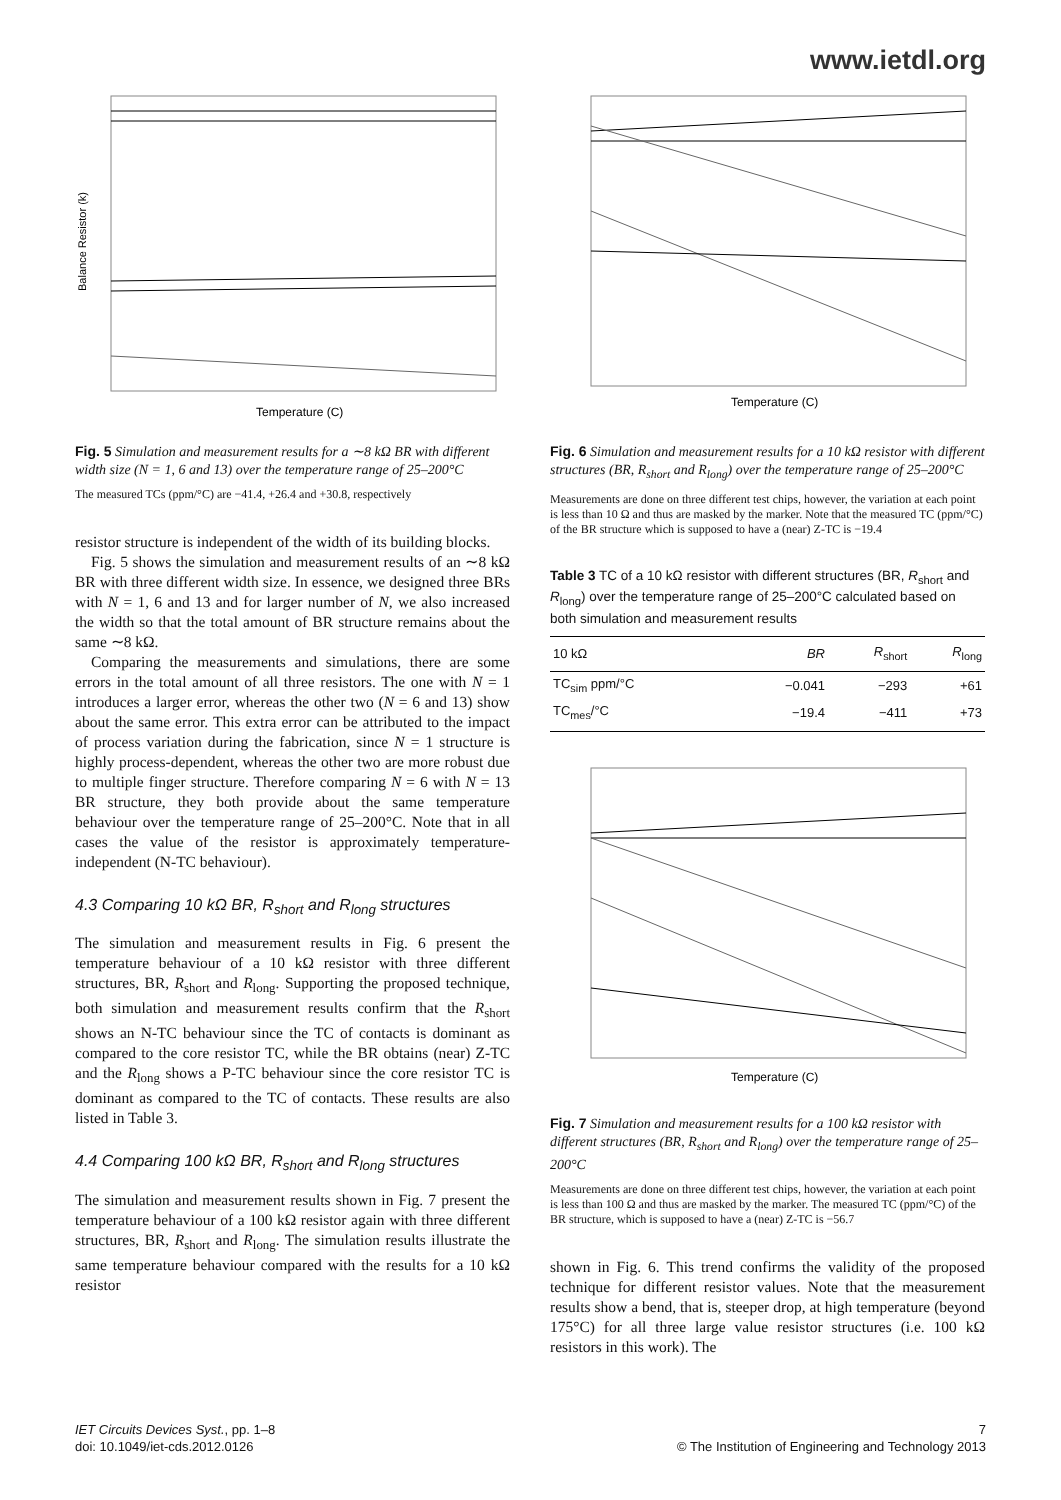www.ietdl.org
Temperature (C)
Balance Resistor (k)
Fig. 5 Simulation and measurement results for a ∼8 kΩ BR with different width size (N = 1, 6 and 13) over the temperature range of 25–200°C
The measured TCs (ppm/°C) are −41.4, +26.4 and +30.8, respectively
resistor structure is independent of the width of its building blocks.
Fig. 5 shows the simulation and measurement results of an ∼8 kΩ BR with three different width size. In essence, we designed three BRs with N = 1, 6 and 13 and for larger number of N, we also increased the width so that the total amount of BR structure remains about the same ∼8 kΩ.
Comparing the measurements and simulations, there are some errors in the total amount of all three resistors. The one with N = 1 introduces a larger error, whereas the other two (N = 6 and 13) show about the same error. This extra error can be attributed to the impact of process variation during the fabrication, since N = 1 structure is highly process-dependent, whereas the other two are more robust due to multiple finger structure. Therefore comparing N = 6 with N = 13 BR structure, they both provide about the same temperature behaviour over the temperature range of 25–200°C. Note that in all cases the value of the resistor is approximately temperature-independent (N-TC behaviour).
4.3 Comparing 10 kΩ BR, R<sub>short</sub> and R<sub>long</sub> structures
The simulation and measurement results in Fig. 6 present the temperature behaviour of a 10 kΩ resistor with three different structures, BR, R<sub>short</sub> and R<sub>long</sub>. Supporting the proposed technique, both simulation and measurement results confirm that the R<sub>short</sub> shows an N-TC behaviour since the TC of contacts is dominant as compared to the core resistor TC, while the BR obtains (near) Z-TC and the R<sub>long</sub> shows a P-TC behaviour since the core resistor TC is dominant as compared to the TC of contacts. These results are also listed in Table 3.
4.4 Comparing 100 kΩ BR, R<sub>short</sub> and R<sub>long</sub> structures
The simulation and measurement results shown in Fig. 7 present the temperature behaviour of a 100 kΩ resistor again with three different structures, BR, R<sub>short</sub> and R<sub>long</sub>. The simulation results illustrate the same temperature behaviour compared with the results for a 10 kΩ resistor
Temperature (C)
Fig. 6 Simulation and measurement results for a 10 kΩ resistor with different structures (BR, R<sub>short</sub> and R<sub>long</sub>) over the temperature range of 25–200°C
Measurements are done on three different test chips, however, the variation at each point is less than 10 Ω and thus are masked by the marker. Note that the measured TC (ppm/°C) of the BR structure which is supposed to have a (near) Z-TC is −19.4
Table 3 TC of a 10 kΩ resistor with different structures (BR, R<sub>short</sub> and R<sub>long</sub>) over the temperature range of 25–200°C calculated based on both simulation and measurement results
| 10 kΩ | BR | R<sub>short</sub> | R<sub>long</sub> |
| --- | --- | --- | --- |
| TC<sub>sim</sub> ppm/°C | −0.041 | −293 | +61 |
| TC<sub>mes</sub>/°C | −19.4 | −411 | +73 |
Temperature (C)
Fig. 7 Simulation and measurement results for a 100 kΩ resistor with different structures (BR, R<sub>short</sub> and R<sub>long</sub>) over the temperature range of 25–200°C
Measurements are done on three different test chips, however, the variation at each point is less than 100 Ω and thus are masked by the marker. The measured TC (ppm/°C) of the BR structure, which is supposed to have a (near) Z-TC is −56.7
shown in Fig. 6. This trend confirms the validity of the proposed technique for different resistor values. Note that the measurement results show a bend, that is, steeper drop, at high temperature (beyond 175°C) for all three large value resistor structures (i.e. 100 kΩ resistors in this work). The
IET Circuits Devices Syst., pp. 1–8
doi: 10.1049/iet-cds.2012.0126
7
© The Institution of Engineering and Technology 2013